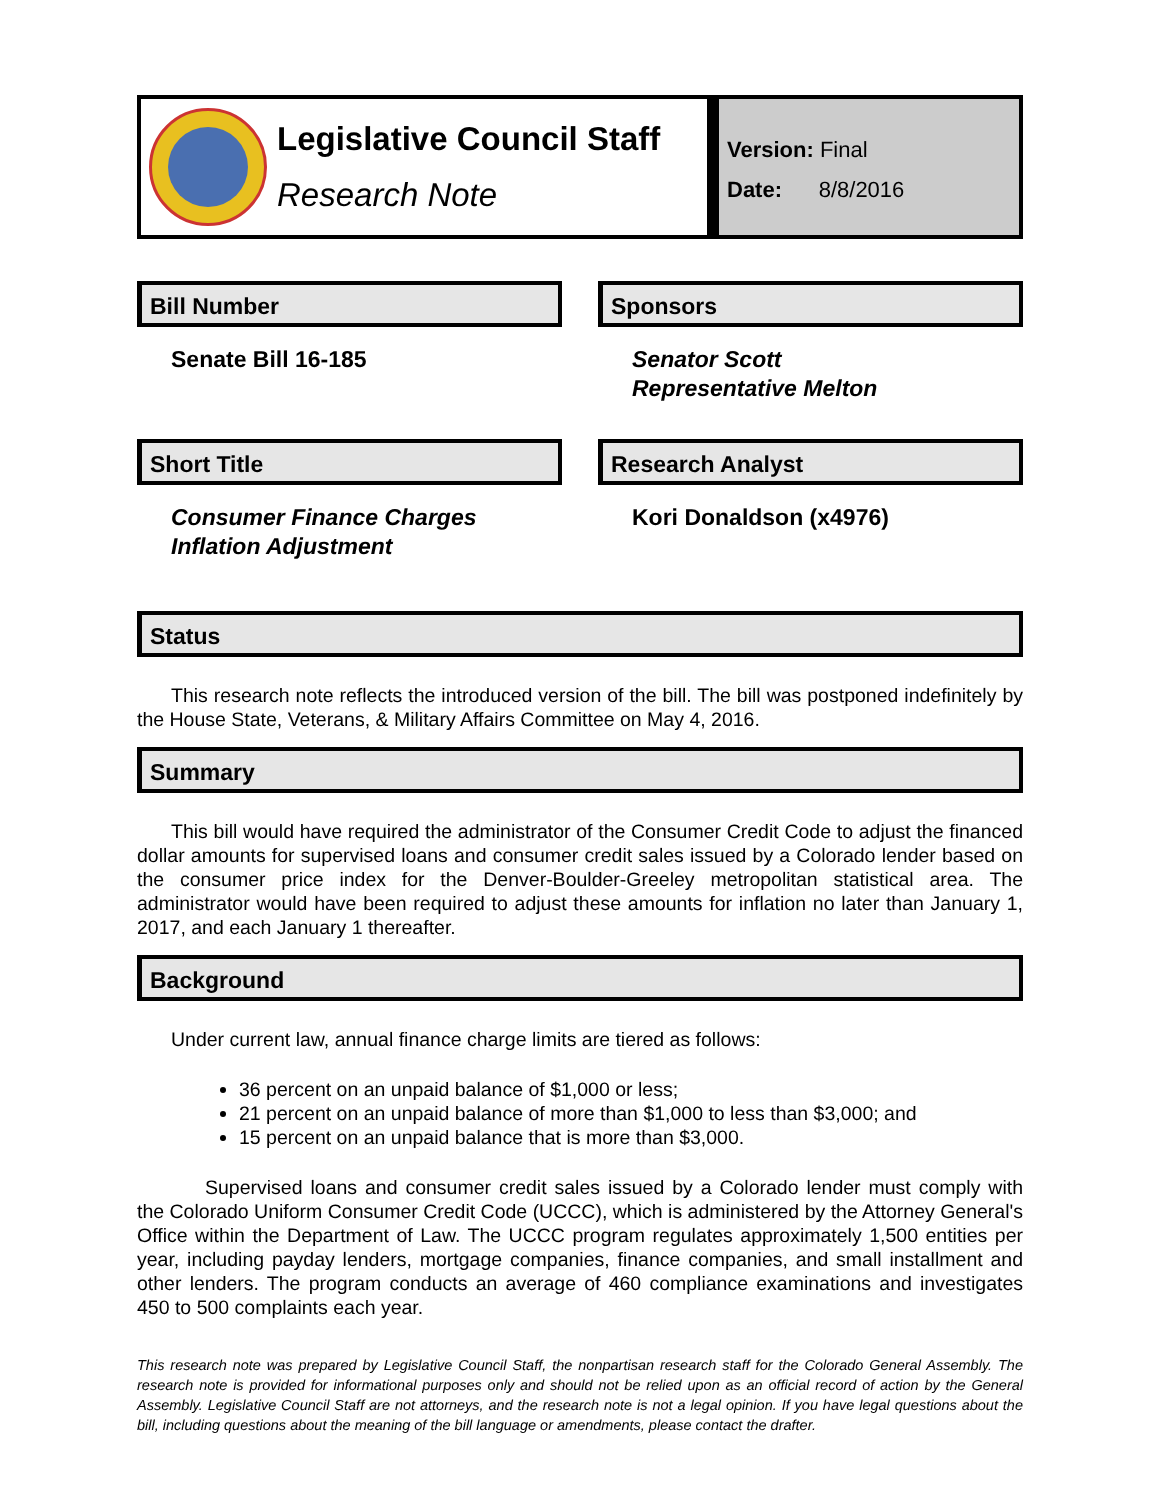Legislative Council Staff
Research Note
Version: Final
Date: 8/8/2016
Bill Number
Senate Bill 16-185
Short Title
Consumer Finance Charges
Inflation Adjustment
Sponsors
Senator Scott
Representative Melton
Research Analyst
Kori Donaldson (x4976)
Status
This research note reflects the introduced version of the bill. The bill was postponed indefinitely by the House State, Veterans, & Military Affairs Committee on May 4, 2016.
Summary
This bill would have required the administrator of the Consumer Credit Code to adjust the financed dollar amounts for supervised loans and consumer credit sales issued by a Colorado lender based on the consumer price index for the Denver-Boulder-Greeley metropolitan statistical area. The administrator would have been required to adjust these amounts for inflation no later than January 1, 2017, and each January 1 thereafter.
Background
Under current law, annual finance charge limits are tiered as follows:
36 percent on an unpaid balance of $1,000 or less;
21 percent on an unpaid balance of more than $1,000 to less than $3,000; and
15 percent on an unpaid balance that is more than $3,000.
Supervised loans and consumer credit sales issued by a Colorado lender must comply with the Colorado Uniform Consumer Credit Code (UCCC), which is administered by the Attorney General's Office within the Department of Law. The UCCC program regulates approximately 1,500 entities per year, including payday lenders, mortgage companies, finance companies, and small installment and other lenders. The program conducts an average of 460 compliance examinations and investigates 450 to 500 complaints each year.
This research note was prepared by Legislative Council Staff, the nonpartisan research staff for the Colorado General Assembly. The research note is provided for informational purposes only and should not be relied upon as an official record of action by the General Assembly. Legislative Council Staff are not attorneys, and the research note is not a legal opinion. If you have legal questions about the bill, including questions about the meaning of the bill language or amendments, please contact the drafter.